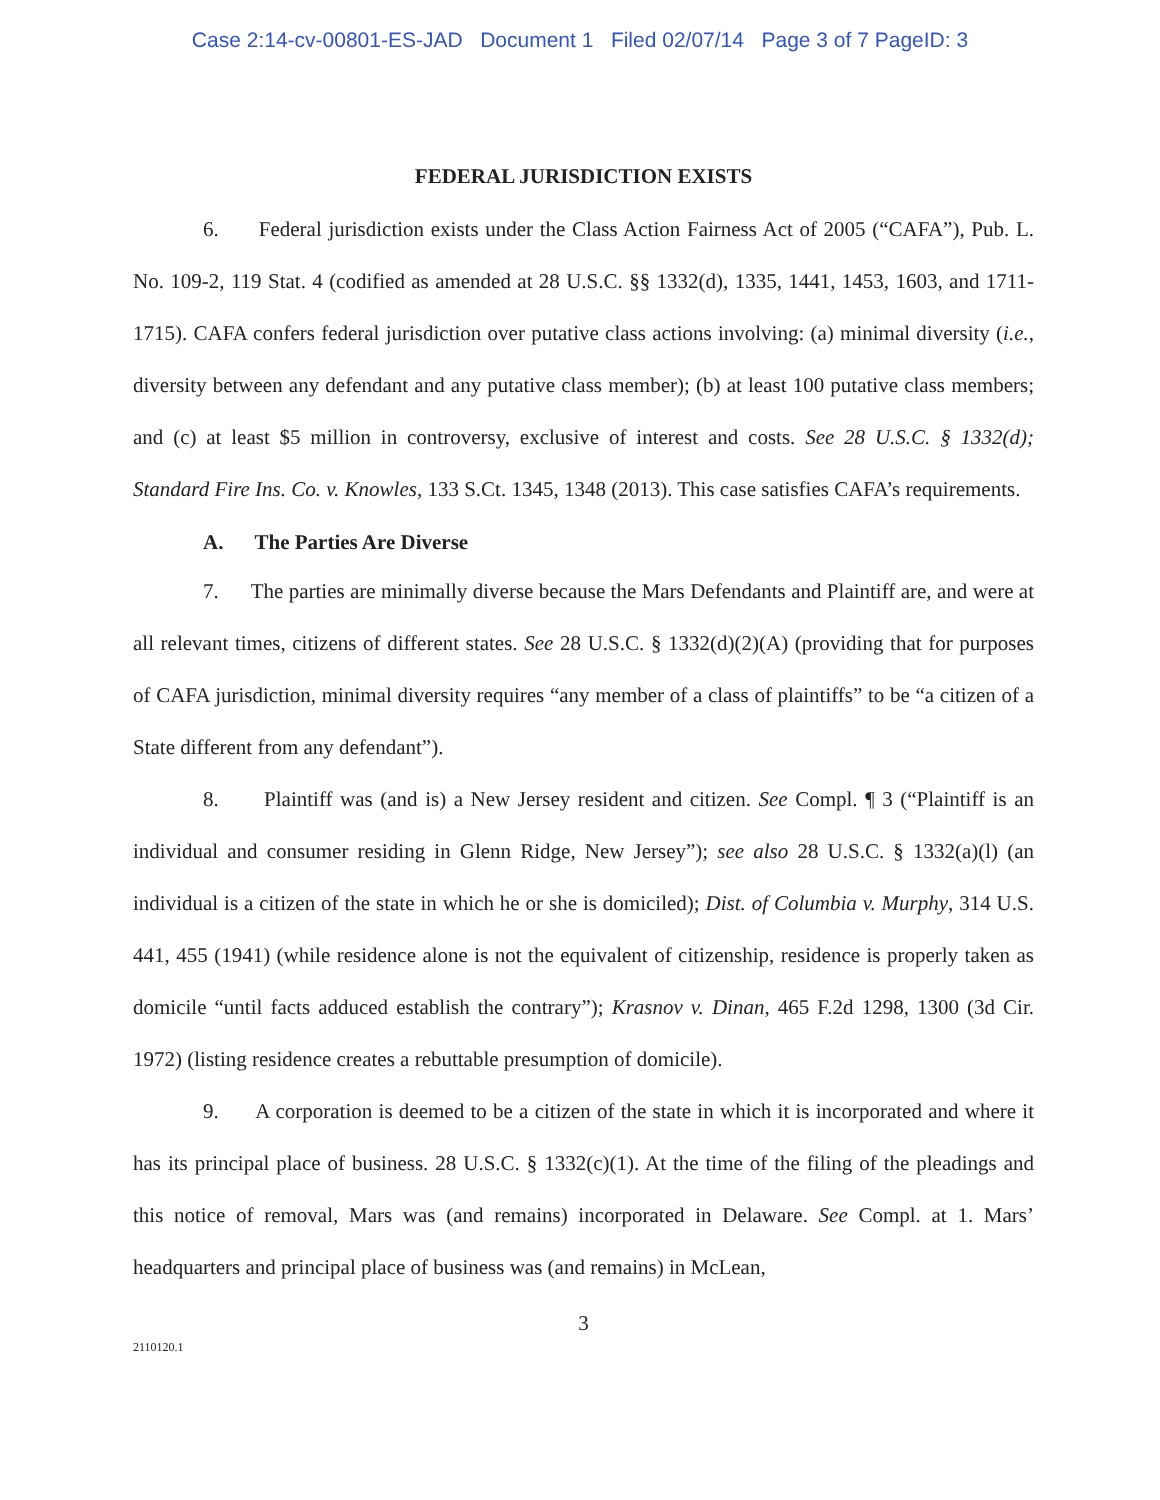Case 2:14-cv-00801-ES-JAD Document 1 Filed 02/07/14 Page 3 of 7 PageID: 3
FEDERAL JURISDICTION EXISTS
6. Federal jurisdiction exists under the Class Action Fairness Act of 2005 (“CAFA”), Pub. L. No. 109-2, 119 Stat. 4 (codified as amended at 28 U.S.C. §§ 1332(d), 1335, 1441, 1453, 1603, and 1711-1715). CAFA confers federal jurisdiction over putative class actions involving: (a) minimal diversity (i.e., diversity between any defendant and any putative class member); (b) at least 100 putative class members; and (c) at least $5 million in controversy, exclusive of interest and costs. See 28 U.S.C. § 1332(d); Standard Fire Ins. Co. v. Knowles, 133 S.Ct. 1345, 1348 (2013). This case satisfies CAFA’s requirements.
A. The Parties Are Diverse
7. The parties are minimally diverse because the Mars Defendants and Plaintiff are, and were at all relevant times, citizens of different states. See 28 U.S.C. § 1332(d)(2)(A) (providing that for purposes of CAFA jurisdiction, minimal diversity requires “any member of a class of plaintiffs” to be “a citizen of a State different from any defendant”).
8. Plaintiff was (and is) a New Jersey resident and citizen. See Compl. ¶ 3 (“Plaintiff is an individual and consumer residing in Glenn Ridge, New Jersey”); see also 28 U.S.C. § 1332(a)(l) (an individual is a citizen of the state in which he or she is domiciled); Dist. of Columbia v. Murphy, 314 U.S. 441, 455 (1941) (while residence alone is not the equivalent of citizenship, residence is properly taken as domicile “until facts adduced establish the contrary”); Krasnov v. Dinan, 465 F.2d 1298, 1300 (3d Cir. 1972) (listing residence creates a rebuttable presumption of domicile).
9. A corporation is deemed to be a citizen of the state in which it is incorporated and where it has its principal place of business. 28 U.S.C. § 1332(c)(1). At the time of the filing of the pleadings and this notice of removal, Mars was (and remains) incorporated in Delaware. See Compl. at 1. Mars’ headquarters and principal place of business was (and remains) in McLean,
3
2110120.1